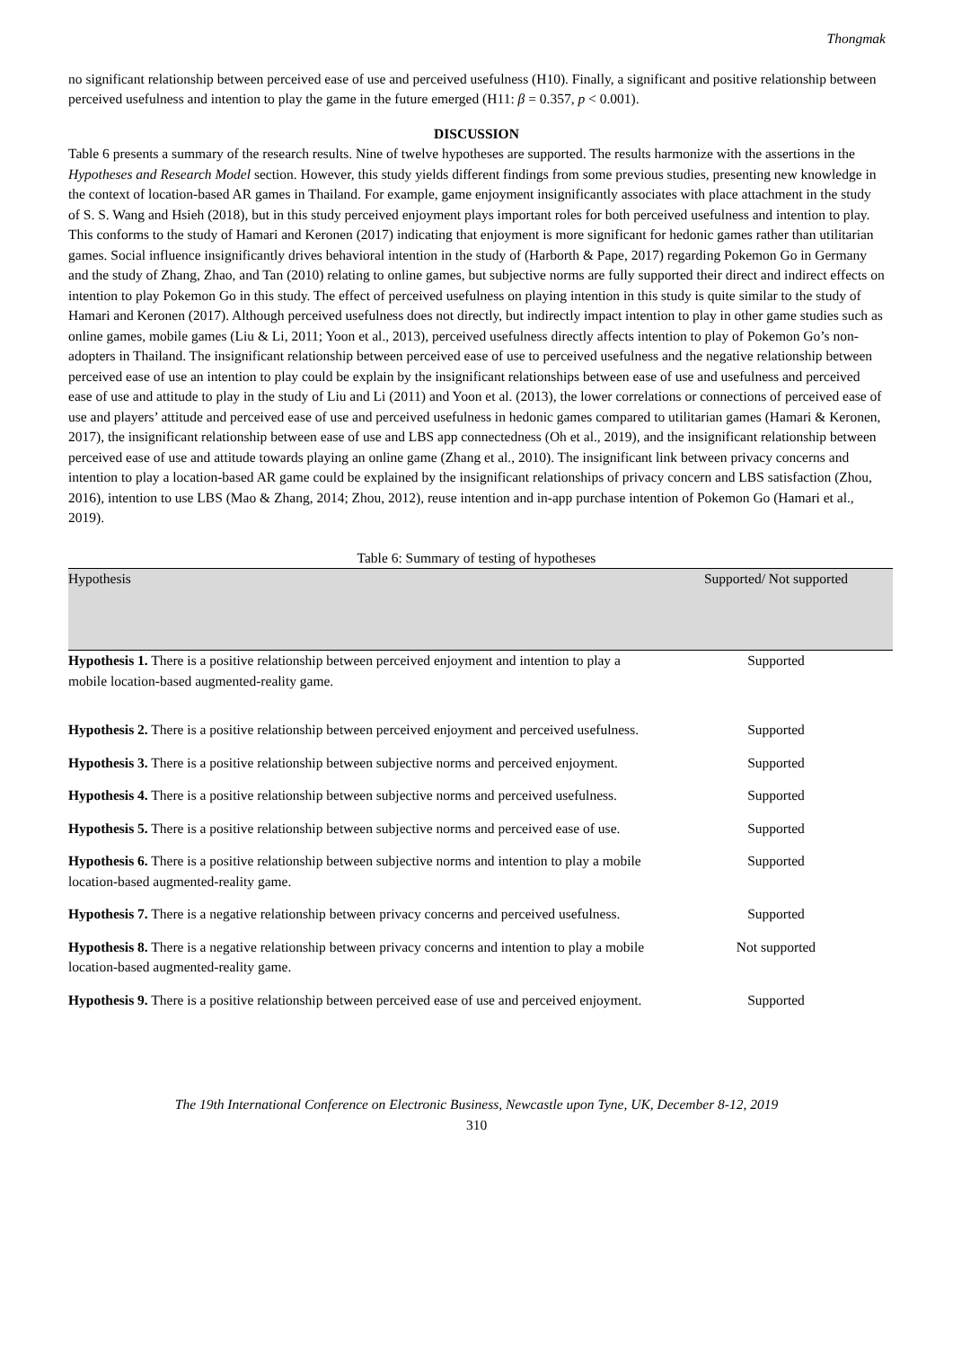Thongmak
no significant relationship between perceived ease of use and perceived usefulness (H10). Finally, a significant and positive relationship between perceived usefulness and intention to play the game in the future emerged (H11: β = 0.357, p < 0.001).
DISCUSSION
Table 6 presents a summary of the research results. Nine of twelve hypotheses are supported. The results harmonize with the assertions in the Hypotheses and Research Model section. However, this study yields different findings from some previous studies, presenting new knowledge in the context of location-based AR games in Thailand. For example, game enjoyment insignificantly associates with place attachment in the study of S. S. Wang and Hsieh (2018), but in this study perceived enjoyment plays important roles for both perceived usefulness and intention to play. This conforms to the study of Hamari and Keronen (2017) indicating that enjoyment is more significant for hedonic games rather than utilitarian games. Social influence insignificantly drives behavioral intention in the study of (Harborth & Pape, 2017) regarding Pokemon Go in Germany and the study of Zhang, Zhao, and Tan (2010) relating to online games, but subjective norms are fully supported their direct and indirect effects on intention to play Pokemon Go in this study. The effect of perceived usefulness on playing intention in this study is quite similar to the study of Hamari and Keronen (2017). Although perceived usefulness does not directly, but indirectly impact intention to play in other game studies such as online games, mobile games (Liu & Li, 2011; Yoon et al., 2013), perceived usefulness directly affects intention to play of Pokemon Go’s non-adopters in Thailand. The insignificant relationship between perceived ease of use to perceived usefulness and the negative relationship between perceived ease of use an intention to play could be explain by the insignificant relationships between ease of use and usefulness and perceived ease of use and attitude to play in the study of Liu and Li (2011) and Yoon et al. (2013), the lower correlations or connections of perceived ease of use and players’ attitude and perceived ease of use and perceived usefulness in hedonic games compared to utilitarian games (Hamari & Keronen, 2017), the insignificant relationship between ease of use and LBS app connectedness (Oh et al., 2019), and the insignificant relationship between perceived ease of use and attitude towards playing an online game (Zhang et al., 2010). The insignificant link between privacy concerns and intention to play a location-based AR game could be explained by the insignificant relationships of privacy concern and LBS satisfaction (Zhou, 2016), intention to use LBS (Mao & Zhang, 2014; Zhou, 2012), reuse intention and in-app purchase intention of Pokemon Go (Hamari et al., 2019).
Table 6: Summary of testing of hypotheses
| Hypothesis | Supported/ Not supported |
| --- | --- |
| Hypothesis 1. There is a positive relationship between perceived enjoyment and intention to play a mobile location-based augmented-reality game. | Supported |
| Hypothesis 2. There is a positive relationship between perceived enjoyment and perceived usefulness. | Supported |
| Hypothesis 3. There is a positive relationship between subjective norms and perceived enjoyment. | Supported |
| Hypothesis 4. There is a positive relationship between subjective norms and perceived usefulness. | Supported |
| Hypothesis 5. There is a positive relationship between subjective norms and perceived ease of use. | Supported |
| Hypothesis 6. There is a positive relationship between subjective norms and intention to play a mobile location-based augmented-reality game. | Supported |
| Hypothesis 7. There is a negative relationship between privacy concerns and perceived usefulness. | Supported |
| Hypothesis 8. There is a negative relationship between privacy concerns and intention to play a mobile location-based augmented-reality game. | Not supported |
| Hypothesis 9. There is a positive relationship between perceived ease of use and perceived enjoyment. | Supported |
The 19th International Conference on Electronic Business, Newcastle upon Tyne, UK, December 8-12, 2019
310